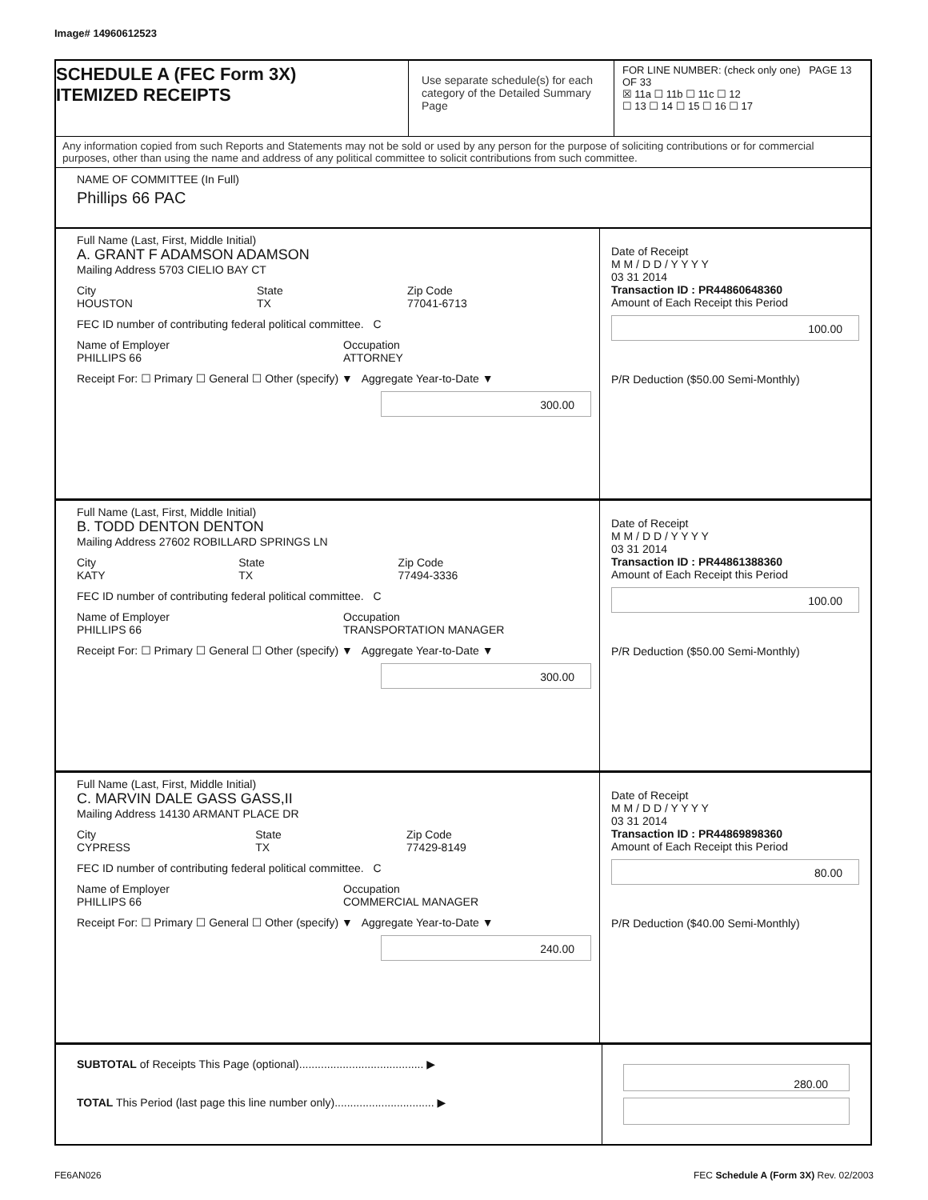Image# 14960612523
SCHEDULE A (FEC Form 3X)
ITEMIZED RECEIPTS
Use separate schedule(s) for each category of the Detailed Summary Page
FOR LINE NUMBER: (check only one) PAGE 13 OF 33
☒ 11a ☐ 11b ☐ 11c ☐ 12
☐ 13 ☐ 14 ☐ 15 ☐ 16 ☐ 17
Any information copied from such Reports and Statements may not be sold or used by any person for the purpose of soliciting contributions or for commercial purposes, other than using the name and address of any political committee to solicit contributions from such committee.
NAME OF COMMITTEE (In Full)
Phillips 66 PAC
Full Name (Last, First, Middle Initial)
A. GRANT F ADAMSON ADAMSON
Mailing Address 5703 CIELIO BAY CT
City
HOUSTON State
TX Zip Code
77041-6713
FEC ID number of contributing federal political committee. C
Name of Employer
PHILLIPS 66 Occupation
ATTORNEY
Receipt For: ☐ Primary ☐ General ☐ Other (specify) ▼ Aggregate Year-to-Date ▼
300.00
Date of Receipt
M M / D D / Y Y Y Y
03 31 2014
Transaction ID : PR44860648360
Amount of Each Receipt this Period
100.00
P/R Deduction ($50.00 Semi-Monthly)
Full Name (Last, First, Middle Initial)
B. TODD DENTON DENTON
Mailing Address 27602 ROBILLARD SPRINGS LN
City
KATY State
TX Zip Code
77494-3336
FEC ID number of contributing federal political committee. C
Name of Employer
PHILLIPS 66 Occupation
TRANSPORTATION MANAGER
Receipt For: ☐ Primary ☐ General ☐ Other (specify) ▼ Aggregate Year-to-Date ▼
300.00
Date of Receipt
M M / D D / Y Y Y Y
03 31 2014
Transaction ID : PR44861388360
Amount of Each Receipt this Period
100.00
P/R Deduction ($50.00 Semi-Monthly)
Full Name (Last, First, Middle Initial)
C. MARVIN DALE GASS GASS,II
Mailing Address 14130 ARMANT PLACE DR
City
CYPRESS State
TX Zip Code
77429-8149
FEC ID number of contributing federal political committee. C
Name of Employer
PHILLIPS 66 Occupation
COMMERCIAL MANAGER
Receipt For: ☐ Primary ☐ General ☐ Other (specify) ▼ Aggregate Year-to-Date ▼
240.00
Date of Receipt
M M / D D / Y Y Y Y
03 31 2014
Transaction ID : PR44869898360
Amount of Each Receipt this Period
80.00
P/R Deduction ($40.00 Semi-Monthly)
SUBTOTAL of Receipts This Page (optional)........................................ ▶
TOTAL This Period (last page this line number only)................................ ▶
280.00
FE6AN026 FEC Schedule A (Form 3X) Rev. 02/2003